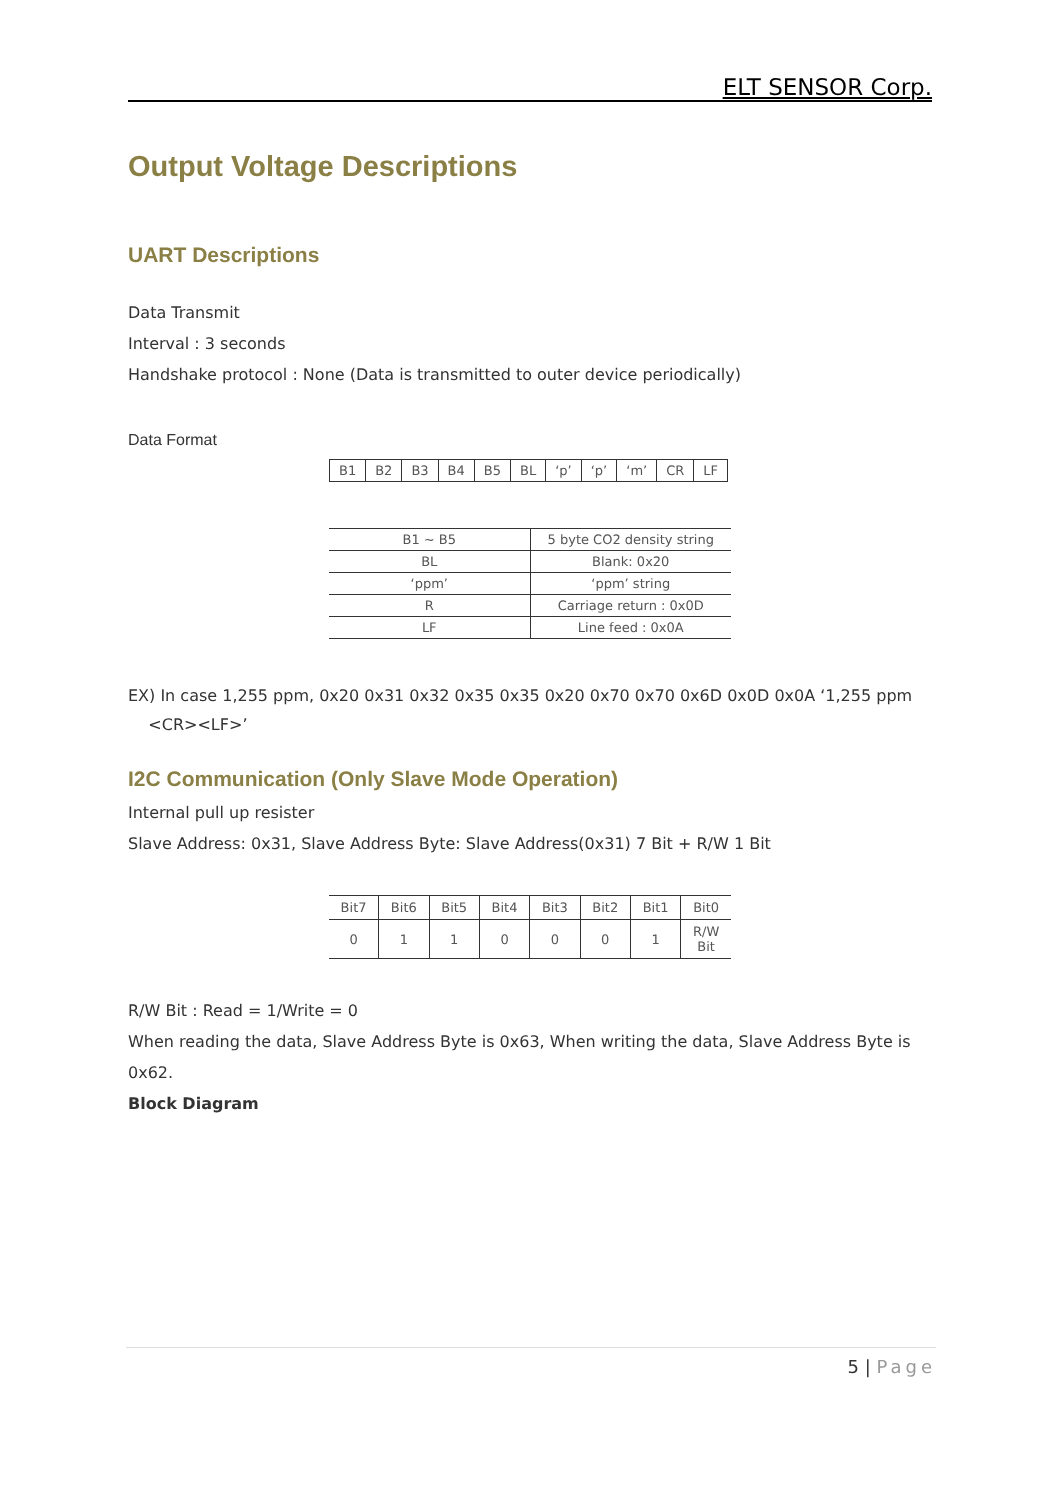ELT SENSOR Corp.
Output Voltage Descriptions
UART Descriptions
Data Transmit
Interval : 3 seconds
Handshake protocol : None (Data is transmitted to outer device periodically)
Data Format
| B1 | B2 | B3 | B4 | B5 | BL | ‘p’ | ‘p’ | ‘m’ | CR | LF |
| B1 ~ B5 | 5 byte CO2 density string |
| BL | Blank: 0x20 |
| ‘ppm’ | ‘ppm’ string |
| R | Carriage return : 0x0D |
| LF | Line feed : 0x0A |
EX) In case 1,255 ppm, 0x20 0x31 0x32 0x35 0x35 0x20 0x70 0x70 0x6D 0x0D 0x0A ‘1,255 ppm
<CR><LF>’
I2C Communication (Only Slave Mode Operation)
Internal pull up resister
Slave Address: 0x31, Slave Address Byte: Slave Address(0x31) 7 Bit + R/W 1 Bit
| Bit7 | Bit6 | Bit5 | Bit4 | Bit3 | Bit2 | Bit1 | Bit0 |
| 0 | 1 | 1 | 0 | 0 | 0 | 1 | R/W Bit |
R/W Bit : Read = 1/Write = 0
When reading the data, Slave Address Byte is 0x63, When writing the data, Slave Address Byte is 0x62.
Block Diagram
5 | Page